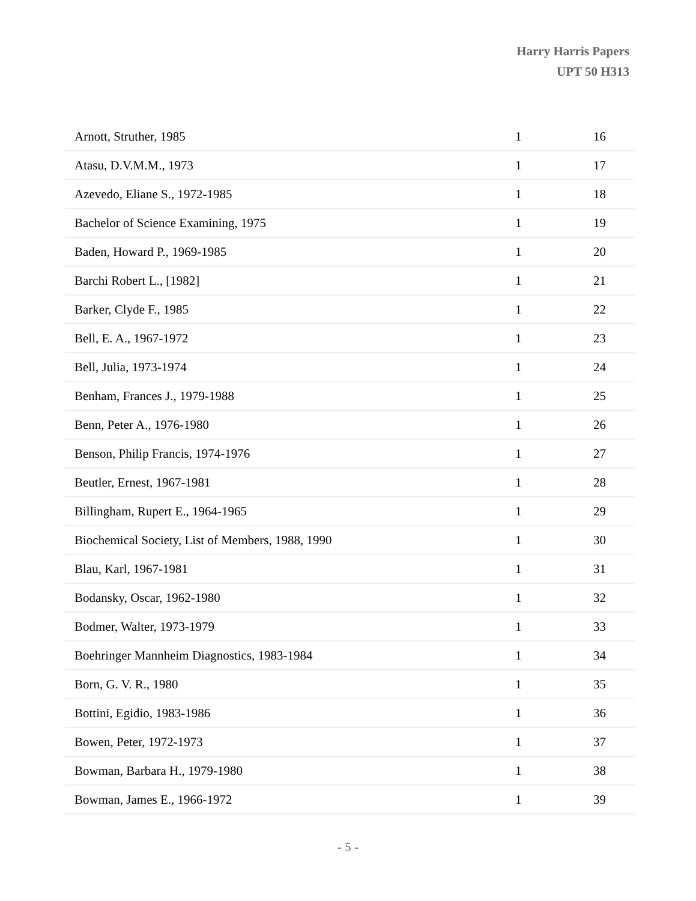Harry Harris Papers
UPT 50 H313
| Arnott, Struther, 1985 | 1 | 16 |
| Atasu, D.V.M.M., 1973 | 1 | 17 |
| Azevedo, Eliane S., 1972-1985 | 1 | 18 |
| Bachelor of Science Examining, 1975 | 1 | 19 |
| Baden, Howard P., 1969-1985 | 1 | 20 |
| Barchi Robert L., [1982] | 1 | 21 |
| Barker, Clyde F., 1985 | 1 | 22 |
| Bell, E. A., 1967-1972 | 1 | 23 |
| Bell, Julia, 1973-1974 | 1 | 24 |
| Benham, Frances J., 1979-1988 | 1 | 25 |
| Benn, Peter A., 1976-1980 | 1 | 26 |
| Benson, Philip Francis, 1974-1976 | 1 | 27 |
| Beutler, Ernest, 1967-1981 | 1 | 28 |
| Billingham, Rupert E., 1964-1965 | 1 | 29 |
| Biochemical Society, List of Members, 1988, 1990 | 1 | 30 |
| Blau, Karl, 1967-1981 | 1 | 31 |
| Bodansky, Oscar, 1962-1980 | 1 | 32 |
| Bodmer, Walter, 1973-1979 | 1 | 33 |
| Boehringer Mannheim Diagnostics, 1983-1984 | 1 | 34 |
| Born, G. V. R., 1980 | 1 | 35 |
| Bottini, Egidio, 1983-1986 | 1 | 36 |
| Bowen, Peter, 1972-1973 | 1 | 37 |
| Bowman, Barbara H., 1979-1980 | 1 | 38 |
| Bowman, James E., 1966-1972 | 1 | 39 |
- 5 -